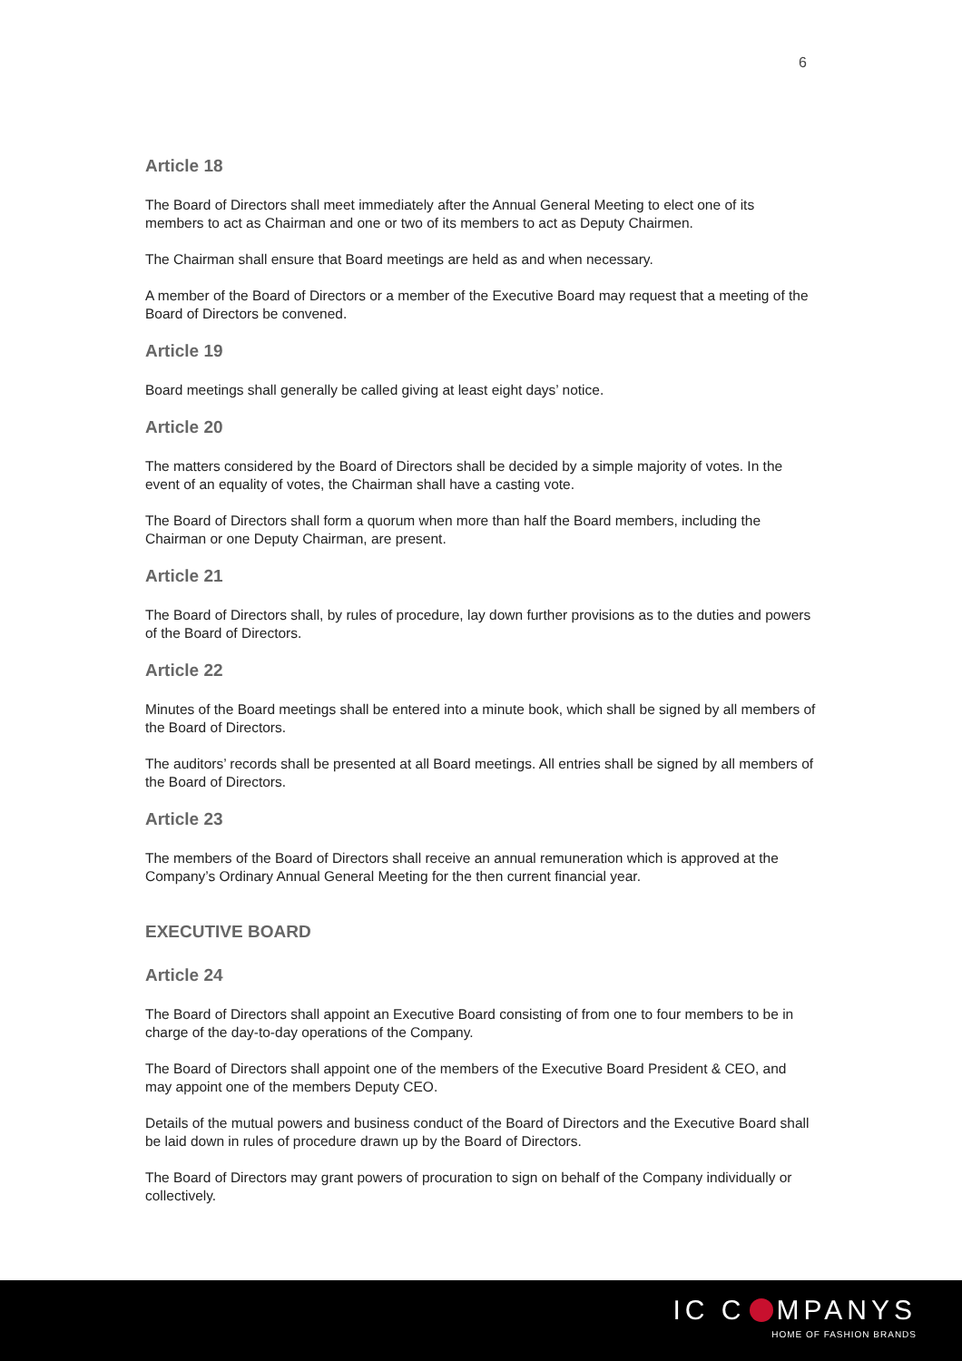6
Article 18
The Board of Directors shall meet immediately after the Annual General Meeting to elect one of its members to act as Chairman and one or two of its members to act as Deputy Chairmen.
The Chairman shall ensure that Board meetings are held as and when necessary.
A member of the Board of Directors or a member of the Executive Board may request that a meeting of the Board of Directors be convened.
Article 19
Board meetings shall generally be called giving at least eight days’ notice.
Article 20
The matters considered by the Board of Directors shall be decided by a simple majority of votes. In the event of an equality of votes, the Chairman shall have a casting vote.
The Board of Directors shall form a quorum when more than half the Board members, including the Chairman or one Deputy Chairman, are present.
Article 21
The Board of Directors shall, by rules of procedure, lay down further provisions as to the duties and powers of the Board of Directors.
Article 22
Minutes of the Board meetings shall be entered into a minute book, which shall be signed by all members of the Board of Directors.
The auditors’ records shall be presented at all Board meetings. All entries shall be signed by all members of the Board of Directors.
Article 23
The members of the Board of Directors shall receive an annual remuneration which is approved at the Company’s Ordinary Annual General Meeting for the then current financial year.
EXECUTIVE BOARD
Article 24
The Board of Directors shall appoint an Executive Board consisting of from one to four members to be in charge of the day-to-day operations of the Company.
The Board of Directors shall appoint one of the members of the Executive Board President & CEO, and may appoint one of the members Deputy CEO.
Details of the mutual powers and business conduct of the Board of Directors and the Executive Board shall be laid down in rules of procedure drawn up by the Board of Directors.
The Board of Directors may grant powers of procuration to sign on behalf of the Company individually or collectively.
IC C MPANYS
HOME OF FASHION BRANDS